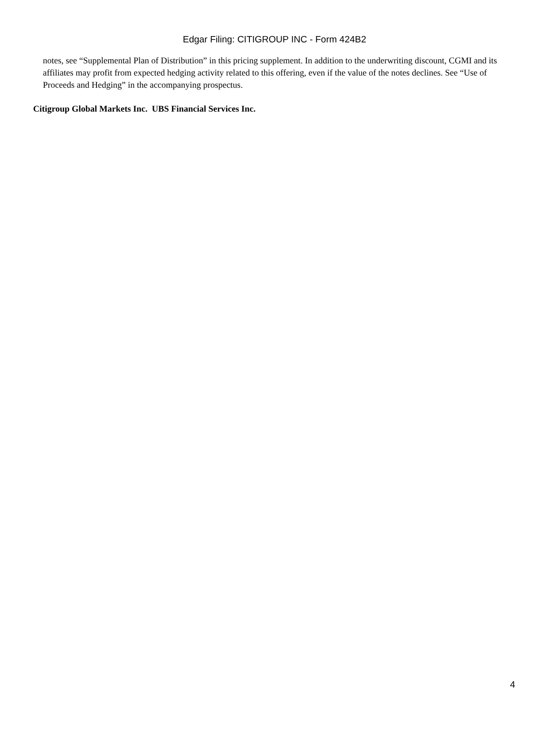Edgar Filing: CITIGROUP INC - Form 424B2
notes, see “Supplemental Plan of Distribution” in this pricing supplement. In addition to the underwriting discount, CGMI and its affiliates may profit from expected hedging activity related to this offering, even if the value of the notes declines. See “Use of Proceeds and Hedging” in the accompanying prospectus.
Citigroup Global Markets Inc. UBS Financial Services Inc.
4